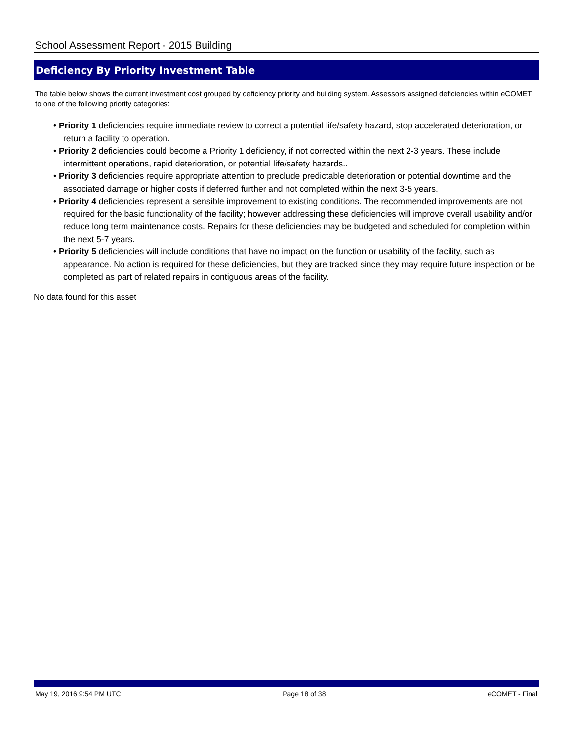School Assessment Report - 2015 Building
Deficiency By Priority Investment Table
The table below shows the current investment cost grouped by deficiency priority and building system. Assessors assigned deficiencies within eCOMET to one of the following priority categories:
• Priority 1 deficiencies require immediate review to correct a potential life/safety hazard, stop accelerated deterioration, or return a facility to operation.
• Priority 2 deficiencies could become a Priority 1 deficiency, if not corrected within the next 2-3 years. These include intermittent operations, rapid deterioration, or potential life/safety hazards..
• Priority 3 deficiencies require appropriate attention to preclude predictable deterioration or potential downtime and the associated damage or higher costs if deferred further and not completed within the next 3-5 years.
• Priority 4 deficiencies represent a sensible improvement to existing conditions. The recommended improvements are not required for the basic functionality of the facility; however addressing these deficiencies will improve overall usability and/or reduce long term maintenance costs. Repairs for these deficiencies may be budgeted and scheduled for completion within the next 5-7 years.
• Priority 5 deficiencies will include conditions that have no impact on the function or usability of the facility, such as appearance. No action is required for these deficiencies, but they are tracked since they may require future inspection or be completed as part of related repairs in contiguous areas of the facility.
No data found for this asset
May 19, 2016 9:54 PM UTC Page 18 of 38 eCOMET - Final